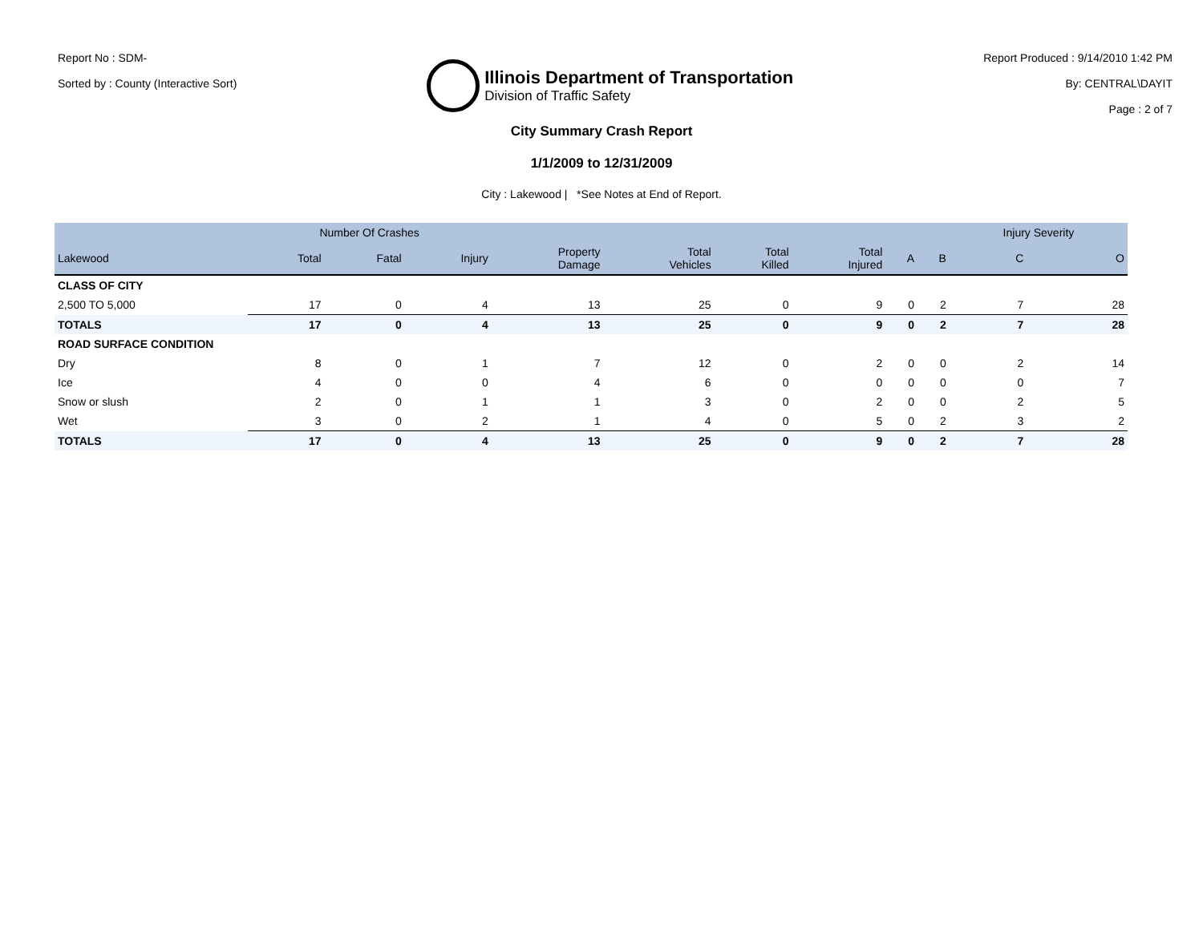Report No : SDM-
Sorted by : County (Interactive Sort)
Illinois Department of Transportation
Division of Traffic Safety
Report Produced : 9/14/2010 1:42 PM
By: CENTRAL\DAYIT
Page : 2 of 7
City Summary Crash Report
1/1/2009 to 12/31/2009
City : Lakewood | *See Notes at End of Report.
| | Number Of Crashes | | | | | | | | | Injury Severity | |
| --- | --- | --- | --- | --- | --- | --- | --- | --- | --- | --- | --- |
| Lakewood | Total | Fatal | Injury | Property Damage | Total Vehicles | Total Killed | Total Injured | A | B | C | O |
| CLASS OF CITY | | | | | | | | | | | |
| 2,500 TO 5,000 | 17 | 0 | 4 | 13 | 25 | 0 | 9 | 0 | 2 | 7 | 28 |
| TOTALS | 17 | 0 | 4 | 13 | 25 | 0 | 9 | 0 | 2 | 7 | 28 |
| ROAD SURFACE CONDITION | | | | | | | | | | | |
| Dry | 8 | 0 | 1 | 7 | 12 | 0 | 2 | 0 | 0 | 2 | 14 |
| Ice | 4 | 0 | 0 | 4 | 6 | 0 | 0 | 0 | 0 | 0 | 7 |
| Snow or slush | 2 | 0 | 1 | 1 | 3 | 0 | 2 | 0 | 0 | 2 | 5 |
| Wet | 3 | 0 | 2 | 1 | 4 | 0 | 5 | 0 | 2 | 3 | 2 |
| TOTALS | 17 | 0 | 4 | 13 | 25 | 0 | 9 | 0 | 2 | 7 | 28 |